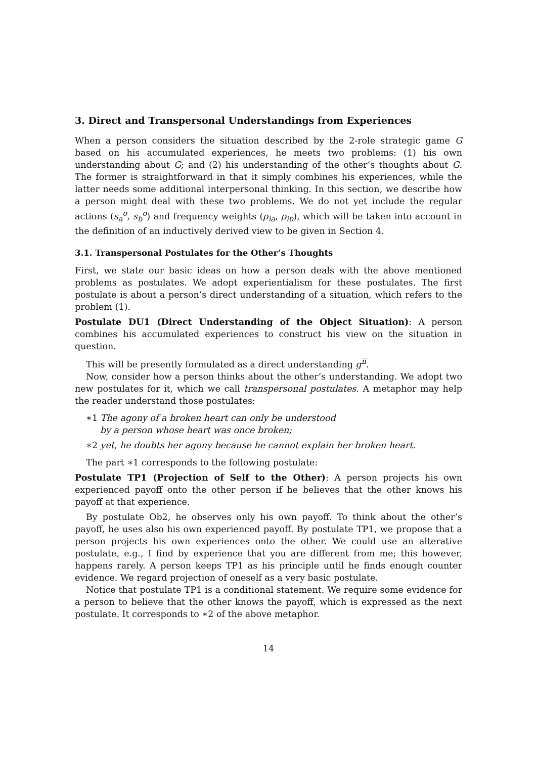3. Direct and Transpersonal Understandings from Experiences
When a person considers the situation described by the 2-role strategic game G based on his accumulated experiences, he meets two problems: (1) his own understanding about G; and (2) his understanding of the other’s thoughts about G. The former is straightforward in that it simply combines his experiences, while the latter needs some additional interpersonal thinking. In this section, we describe how a person might deal with these two problems. We do not yet include the regular actions (s<sub>a</sub><sup>o</sup>, s<sub>b</sub><sup>o</sup>) and frequency weights (ρ<sub>ia</sub>, ρ<sub>ib</sub>), which will be taken into account in the definition of an inductively derived view to be given in Section 4.
3.1. Transpersonal Postulates for the Other’s Thoughts
First, we state our basic ideas on how a person deals with the above mentioned problems as postulates. We adopt experientialism for these postulates. The first postulate is about a person’s direct understanding of a situation, which refers to the problem (1).
Postulate DU1 (Direct Understanding of the Object Situation): A person combines his accumulated experiences to construct his view on the situation in question.
This will be presently formulated as a direct understanding g<sup>ii</sup>.
Now, consider how a person thinks about the other’s understanding. We adopt two new postulates for it, which we call transpersonal postulates. A metaphor may help the reader understand those postulates:
∗1 The agony of a broken heart can only be understood
by a person whose heart was once broken;
∗2 yet, he doubts her agony because he cannot explain her broken heart.
The part ∗1 corresponds to the following postulate:
Postulate TP1 (Projection of Self to the Other): A person projects his own experienced payoff onto the other person if he believes that the other knows his payoff at that experience.
By postulate Ob2, he observes only his own payoff. To think about the other’s payoff, he uses also his own experienced payoff. By postulate TP1, we propose that a person projects his own experiences onto the other. We could use an alterative postulate, e.g., I find by experience that you are different from me; this however, happens rarely. A person keeps TP1 as his principle until he finds enough counter evidence. We regard projection of oneself as a very basic postulate.
Notice that postulate TP1 is a conditional statement. We require some evidence for a person to believe that the other knows the payoff, which is expressed as the next postulate. It corresponds to ∗2 of the above metaphor.
14